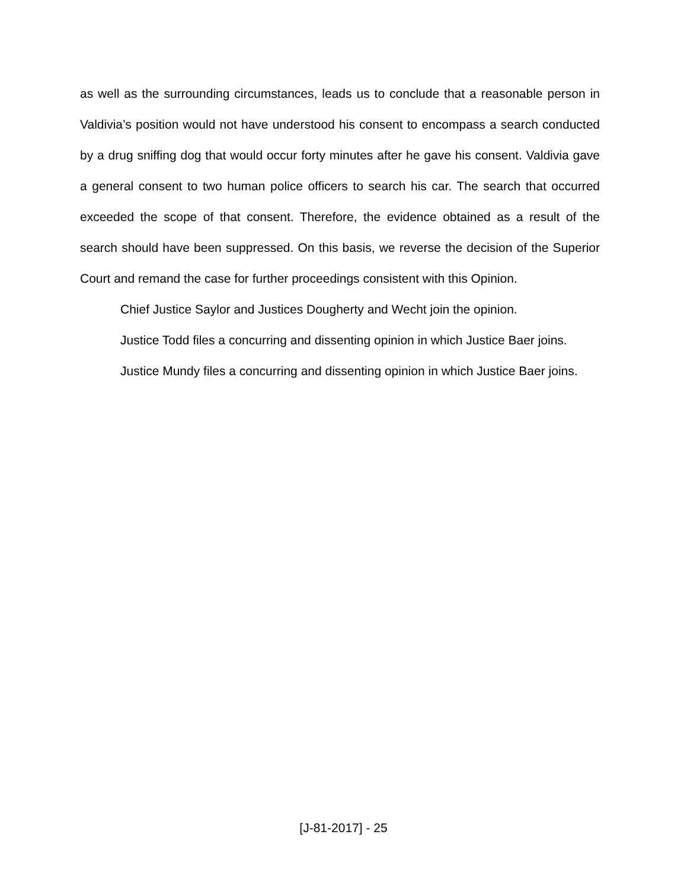as well as the surrounding circumstances, leads us to conclude that a reasonable person in Valdivia’s position would not have understood his consent to encompass a search conducted by a drug sniffing dog that would occur forty minutes after he gave his consent. Valdivia gave a general consent to two human police officers to search his car. The search that occurred exceeded the scope of that consent. Therefore, the evidence obtained as a result of the search should have been suppressed. On this basis, we reverse the decision of the Superior Court and remand the case for further proceedings consistent with this Opinion.
Chief Justice Saylor and Justices Dougherty and Wecht join the opinion.
Justice Todd files a concurring and dissenting opinion in which Justice Baer joins.
Justice Mundy files a concurring and dissenting opinion in which Justice Baer joins.
[J-81-2017] - 25